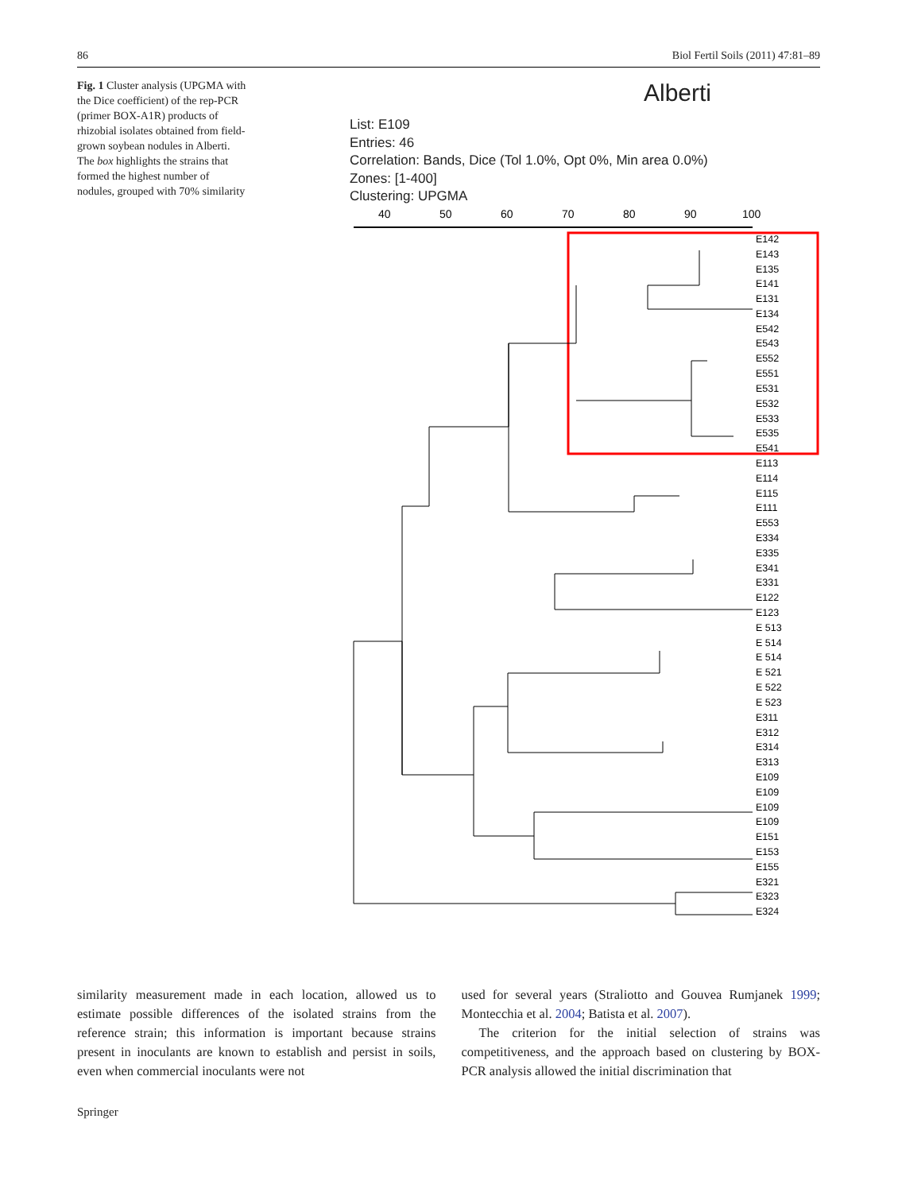86 Biol Fertil Soils (2011) 47:81–89
Fig. 1 Cluster analysis (UPGMA with the Dice coefficient) of the rep-PCR (primer BOX-A1R) products of rhizobial isolates obtained from field-grown soybean nodules in Alberti. The box highlights the strains that formed the highest number of nodules, grouped with 70% similarity
Alberti
List: E109
Entries: 46
Correlation: Bands, Dice (Tol 1.0%, Opt 0%, Min area 0.0%)
Zones: [1-400]
Clustering: UPGMA
40
50
60
70
80
90
100
E142
E143
E135
E141
E131
E134
E542
E543
E552
E551
E531
E532
E533
E535
E541
E113
E114
E115
E111
E553
E334
E335
E341
E331
E122
E123
E 513
E 514
E 514
E 521
E 522
E 523
E311
E312
E314
E313
E109
E109
E109
E109
E151
E153
E155
E321
E323
E324
similarity measurement made in each location, allowed us to estimate possible differences of the isolated strains from the reference strain; this information is important because strains present in inoculants are known to establish and persist in soils, even when commercial inoculants were not
used for several years (Straliotto and Gouvea Rumjanek 1999; Montecchia et al. 2004; Batista et al. 2007).
The criterion for the initial selection of strains was competitiveness, and the approach based on clustering by BOX-PCR analysis allowed the initial discrimination that
Springer